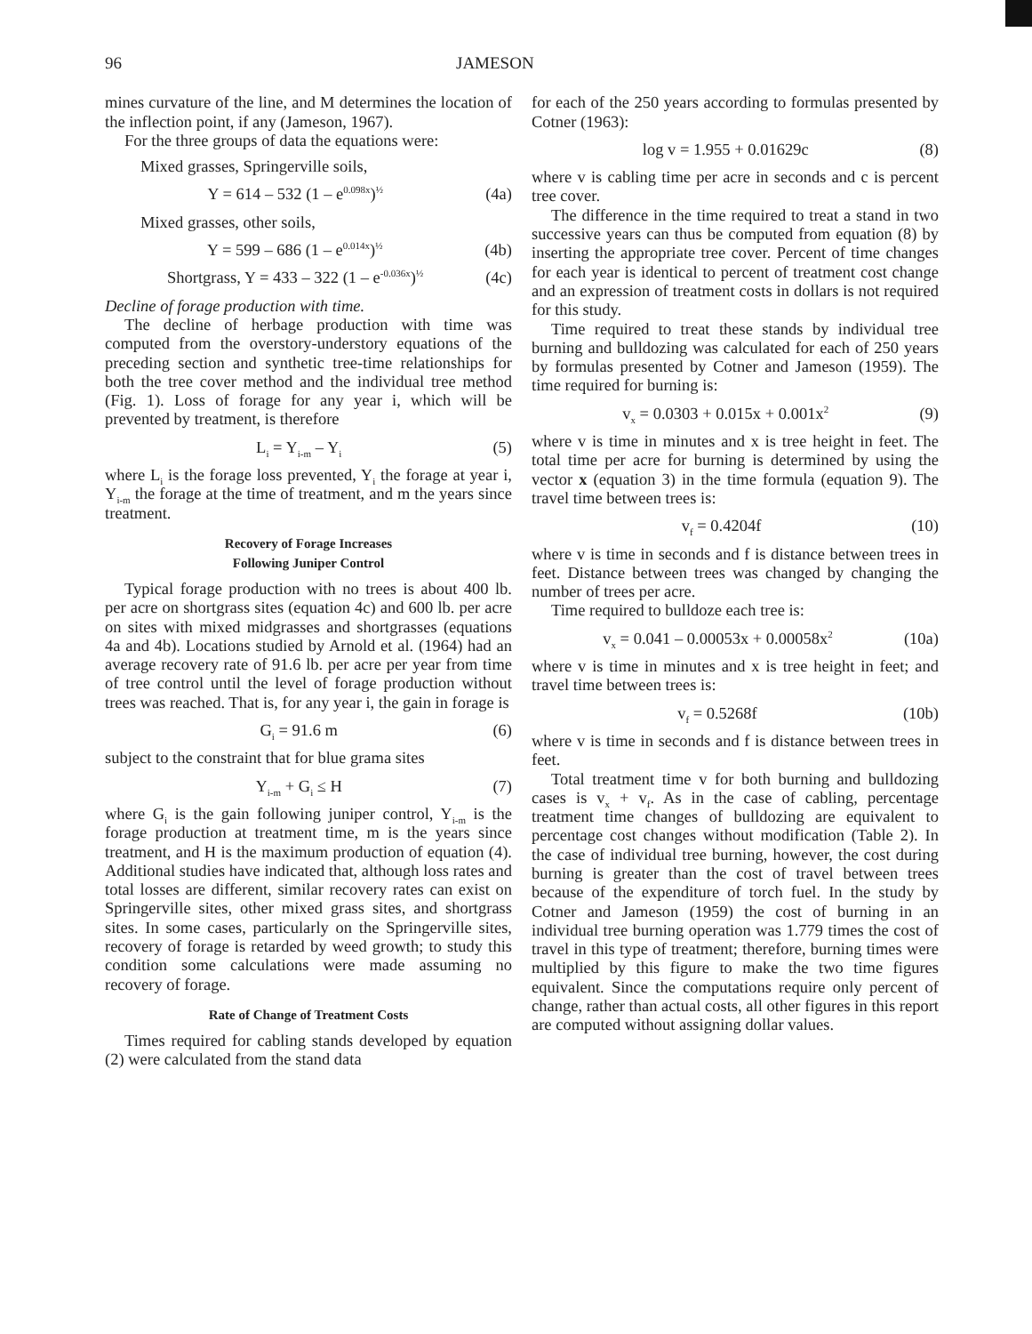96 JAMESON
mines curvature of the line, and M determines the location of the inflection point, if any (Jameson, 1967).
For the three groups of data the equations were:
Mixed grasses, Springerville soils,
Y = 614 – 532 (1 – e<sup>0.098x</sup>)<sup>½</sup> (4a)
Mixed grasses, other soils,
Y = 599 – 686 (1 – e<sup>0.014x</sup>)<sup>½</sup> (4b)
Shortgrass, Y = 433 – 322 (1 – e<sup>-0.036x</sup>)<sup>½</sup> (4c)
Decline of forage production with time.
The decline of herbage production with time was computed from the overstory-understory equations of the preceding section and synthetic tree-time relationships for both the tree cover method and the individual tree method (Fig. 1). Loss of forage for any year i, which will be prevented by treatment, is therefore
L<sub>i</sub> = Y<sub>i-m</sub> – Y<sub>i</sub> (5)
where L<sub>i</sub> is the forage loss prevented, Y<sub>i</sub> the forage at year i, Y<sub>i-m</sub> the forage at the time of treatment, and m the years since treatment.
Recovery of Forage Increases
Following Juniper Control
Typical forage production with no trees is about 400 lb. per acre on shortgrass sites (equation 4c) and 600 lb. per acre on sites with mixed midgrasses and shortgrasses (equations 4a and 4b). Locations studied by Arnold et al. (1964) had an average recovery rate of 91.6 lb. per acre per year from time of tree control until the level of forage production without trees was reached. That is, for any year i, the gain in forage is
G<sub>i</sub> = 91.6 m (6)
subject to the constraint that for blue grama sites
Y<sub>i-m</sub> + G<sub>i</sub> ≤ H (7)
where G<sub>i</sub> is the gain following juniper control, Y<sub>i-m</sub> is the forage production at treatment time, m is the years since treatment, and H is the maximum production of equation (4). Additional studies have indicated that, although loss rates and total losses are different, similar recovery rates can exist on Springerville sites, other mixed grass sites, and shortgrass sites. In some cases, particularly on the Springerville sites, recovery of forage is retarded by weed growth; to study this condition some calculations were made assuming no recovery of forage.
Rate of Change of Treatment Costs
Times required for cabling stands developed by equation (2) were calculated from the stand data
for each of the 250 years according to formulas presented by Cotner (1963):
log v = 1.955 + 0.01629c (8)
where v is cabling time per acre in seconds and c is percent tree cover.
The difference in the time required to treat a stand in two successive years can thus be computed from equation (8) by inserting the appropriate tree cover. Percent of time changes for each year is identical to percent of treatment cost change and an expression of treatment costs in dollars is not required for this study.
Time required to treat these stands by individual tree burning and bulldozing was calculated for each of 250 years by formulas presented by Cotner and Jameson (1959). The time required for burning is:
v<sub>x</sub> = 0.0303 + 0.015x + 0.001x<sup>2</sup> (9)
where v is time in minutes and x is tree height in feet. The total time per acre for burning is determined by using the vector x (equation 3) in the time formula (equation 9). The travel time between trees is:
v<sub>f</sub> = 0.4204f (10)
where v is time in seconds and f is distance between trees in feet. Distance between trees was changed by changing the number of trees per acre.
Time required to bulldoze each tree is:
v<sub>x</sub> = 0.041 – 0.00053x + 0.00058x<sup>2</sup> (10a)
where v is time in minutes and x is tree height in feet; and travel time between trees is:
v<sub>f</sub> = 0.5268f (10b)
where v is time in seconds and f is distance between trees in feet.
Total treatment time v for both burning and bulldozing cases is v<sub>x</sub> + v<sub>f</sub>. As in the case of cabling, percentage treatment time changes of bulldozing are equivalent to percentage cost changes without modification (Table 2). In the case of individual tree burning, however, the cost during burning is greater than the cost of travel between trees because of the expenditure of torch fuel. In the study by Cotner and Jameson (1959) the cost of burning in an individual tree burning operation was 1.779 times the cost of travel in this type of treatment; therefore, burning times were multiplied by this figure to make the two time figures equivalent. Since the computations require only percent of change, rather than actual costs, all other figures in this report are computed without assigning dollar values.